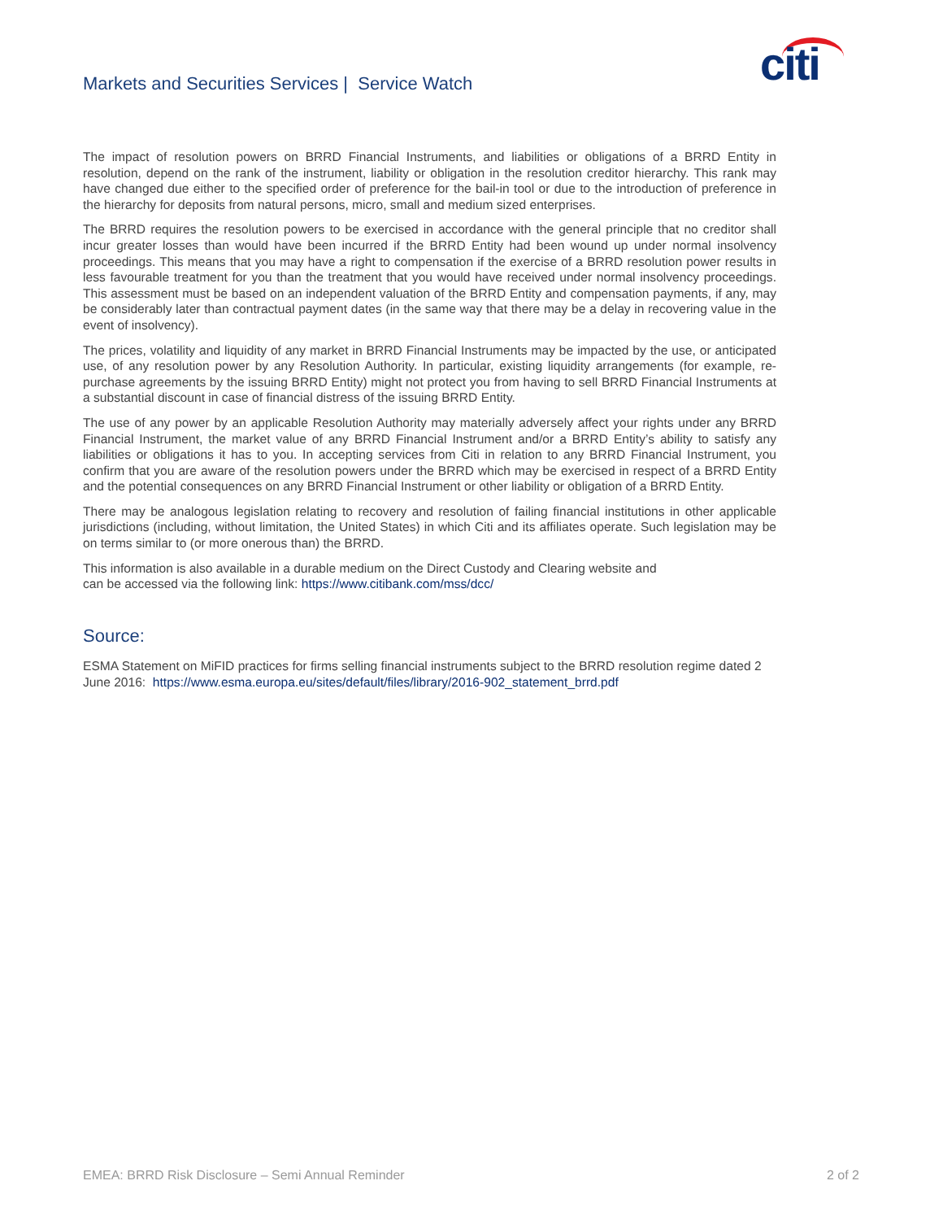Markets and Securities Services | Service Watch
citi
The impact of resolution powers on BRRD Financial Instruments, and liabilities or obligations of a BRRD Entity in resolution, depend on the rank of the instrument, liability or obligation in the resolution creditor hierarchy. This rank may have changed due either to the specified order of preference for the bail-in tool or due to the introduction of preference in the hierarchy for deposits from natural persons, micro, small and medium sized enterprises.
The BRRD requires the resolution powers to be exercised in accordance with the general principle that no creditor shall incur greater losses than would have been incurred if the BRRD Entity had been wound up under normal insolvency proceedings. This means that you may have a right to compensation if the exercise of a BRRD resolution power results in less favourable treatment for you than the treatment that you would have received under normal insolvency proceedings. This assessment must be based on an independent valuation of the BRRD Entity and compensation payments, if any, may be considerably later than contractual payment dates (in the same way that there may be a delay in recovering value in the event of insolvency).
The prices, volatility and liquidity of any market in BRRD Financial Instruments may be impacted by the use, or anticipated use, of any resolution power by any Resolution Authority. In particular, existing liquidity arrangements (for example, re-purchase agreements by the issuing BRRD Entity) might not protect you from having to sell BRRD Financial Instruments at a substantial discount in case of financial distress of the issuing BRRD Entity.
The use of any power by an applicable Resolution Authority may materially adversely affect your rights under any BRRD Financial Instrument, the market value of any BRRD Financial Instrument and/or a BRRD Entity’s ability to satisfy any liabilities or obligations it has to you. In accepting services from Citi in relation to any BRRD Financial Instrument, you confirm that you are aware of the resolution powers under the BRRD which may be exercised in respect of a BRRD Entity and the potential consequences on any BRRD Financial Instrument or other liability or obligation of a BRRD Entity.
There may be analogous legislation relating to recovery and resolution of failing financial institutions in other applicable jurisdictions (including, without limitation, the United States) in which Citi and its affiliates operate. Such legislation may be on terms similar to (or more onerous than) the BRRD.
This information is also available in a durable medium on the Direct Custody and Clearing website and
can be accessed via the following link: https://www.citibank.com/mss/dcc/
Source:
ESMA Statement on MiFID practices for firms selling financial instruments subject to the BRRD resolution regime dated 2 June 2016: https://www.esma.europa.eu/sites/default/files/library/2016-902_statement_brrd.pdf
EMEA: BRRD Risk Disclosure – Semi Annual Reminder 2 of 2